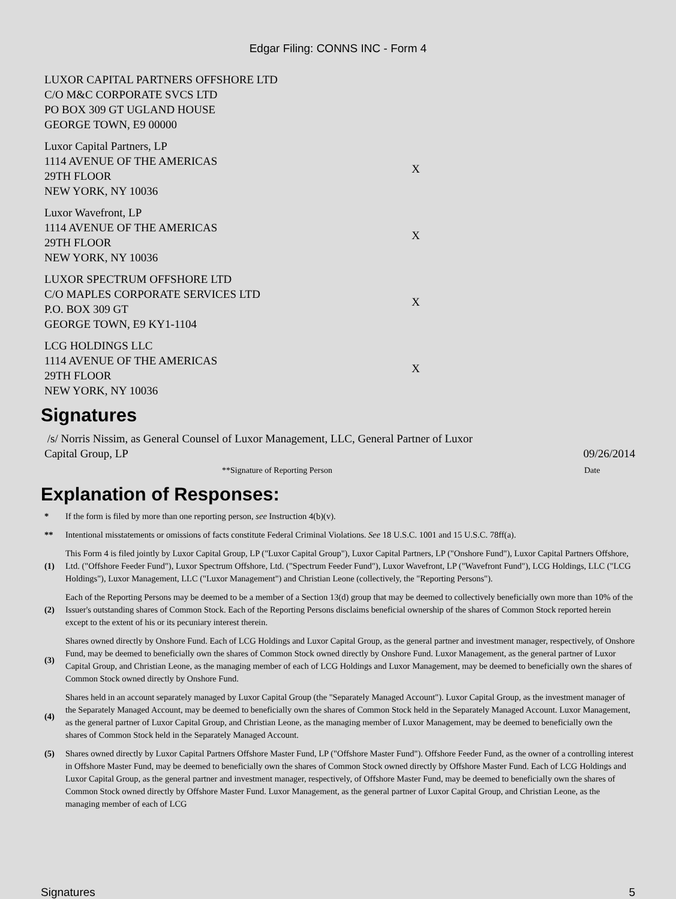Edgar Filing: CONNS INC - Form 4
| LUXOR CAPITAL PARTNERS OFFSHORE LTD C/O M&C CORPORATE SVCS LTD PO BOX 309 GT UGLAND HOUSE GEORGE TOWN, E9 00000 | |
| Luxor Capital Partners, LP 1114 AVENUE OF THE AMERICAS 29TH FLOOR NEW YORK, NY 10036 | X |
| Luxor Wavefront, LP 1114 AVENUE OF THE AMERICAS 29TH FLOOR NEW YORK, NY 10036 | X |
| LUXOR SPECTRUM OFFSHORE LTD C/O MAPLES CORPORATE SERVICES LTD P.O. BOX 309 GT GEORGE TOWN, E9 KY1-1104 | X |
| LCG HOLDINGS LLC 1114 AVENUE OF THE AMERICAS 29TH FLOOR NEW YORK, NY 10036 | X |
Signatures
/s/ Norris Nissim, as General Counsel of Luxor Management, LLC, General Partner of Luxor
Capital Group, LP
09/26/2014
**Signature of Reporting Person Date
Explanation of Responses:
| * | If the form is filed by more than one reporting person, see Instruction 4(b)(v). |
| ** | Intentional misstatements or omissions of facts constitute Federal Criminal Violations. See 18 U.S.C. 1001 and 15 U.S.C. 78ff(a). |
| (1) | This Form 4 is filed jointly by Luxor Capital Group, LP ("Luxor Capital Group"), Luxor Capital Partners, LP ("Onshore Fund"), Luxor Capital Partners Offshore, Ltd. ("Offshore Feeder Fund"), Luxor Spectrum Offshore, Ltd. ("Spectrum Feeder Fund"), Luxor Wavefront, LP ("Wavefront Fund"), LCG Holdings, LLC ("LCG Holdings"), Luxor Management, LLC ("Luxor Management") and Christian Leone (collectively, the "Reporting Persons"). |
| (2) | Each of the Reporting Persons may be deemed to be a member of a Section 13(d) group that may be deemed to collectively beneficially own more than 10% of the Issuer's outstanding shares of Common Stock. Each of the Reporting Persons disclaims beneficial ownership of the shares of Common Stock reported herein except to the extent of his or its pecuniary interest therein. |
| (3) | Shares owned directly by Onshore Fund. Each of LCG Holdings and Luxor Capital Group, as the general partner and investment manager, respectively, of Onshore Fund, may be deemed to beneficially own the shares of Common Stock owned directly by Onshore Fund. Luxor Management, as the general partner of Luxor Capital Group, and Christian Leone, as the managing member of each of LCG Holdings and Luxor Management, may be deemed to beneficially own the shares of Common Stock owned directly by Onshore Fund. |
| (4) | Shares held in an account separately managed by Luxor Capital Group (the "Separately Managed Account"). Luxor Capital Group, as the investment manager of the Separately Managed Account, may be deemed to beneficially own the shares of Common Stock held in the Separately Managed Account. Luxor Management, as the general partner of Luxor Capital Group, and Christian Leone, as the managing member of Luxor Management, may be deemed to beneficially own the shares of Common Stock held in the Separately Managed Account. |
| (5) | Shares owned directly by Luxor Capital Partners Offshore Master Fund, LP ("Offshore Master Fund"). Offshore Feeder Fund, as the owner of a controlling interest in Offshore Master Fund, may be deemed to beneficially own the shares of Common Stock owned directly by Offshore Master Fund. Each of LCG Holdings and Luxor Capital Group, as the general partner and investment manager, respectively, of Offshore Master Fund, may be deemed to beneficially own the shares of Common Stock owned directly by Offshore Master Fund. Luxor Management, as the general partner of Luxor Capital Group, and Christian Leone, as the managing member of each of LCG |
Signatures 5